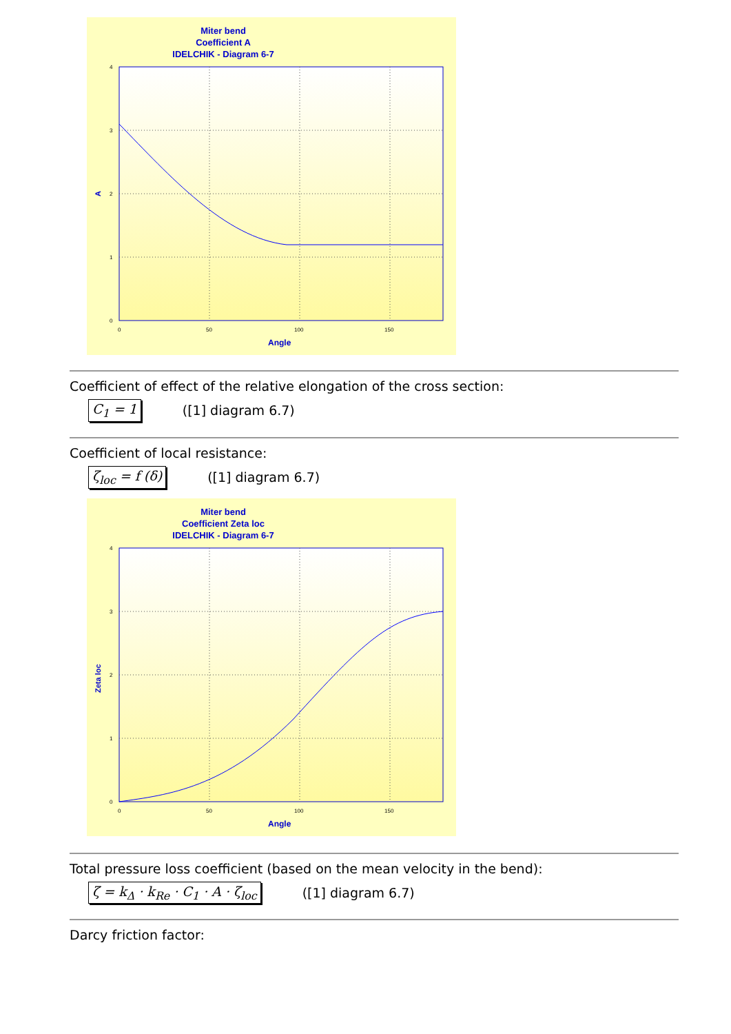Miter bend
Coefficient A
IDELCHIK - Diagram 6-7
4
3
2
1
0
0
50
100
150
Angle
A
Coefficient of effect of the relative elongation of the cross section:
C<sub>1</sub> = 1 ([1] diagram 6.7)
Coefficient of local resistance:
ζ<sub>loc</sub> = f (δ) ([1] diagram 6.7)
Miter bend
Coefficient Zeta loc
IDELCHIK - Diagram 6-7
4
3
2
1
0
0
50
100
150
Angle
Zeta loc
Total pressure loss coefficient (based on the mean velocity in the bend):
ζ = k<sub>Δ</sub> · k<sub>Re</sub> · C<sub>1</sub> · A · ζ<sub>loc</sub> ([1] diagram 6.7)
Darcy friction factor: